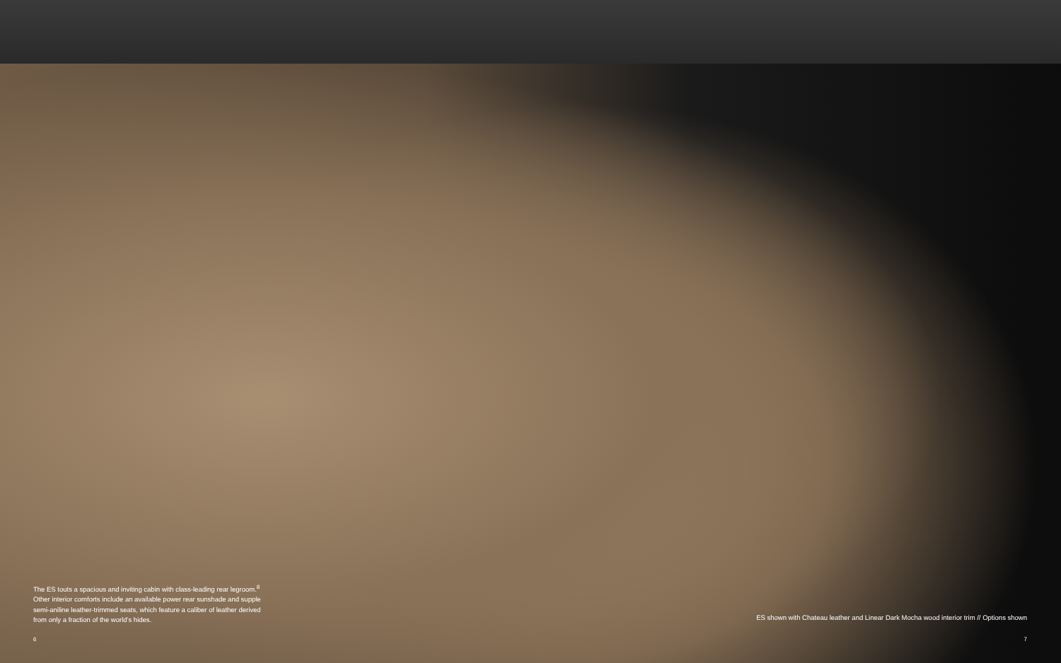The ES touts a spacious and inviting cabin with class-leading rear legroom.<sup>8</sup> Other interior comforts include an available power rear sunshade and supple semi-aniline leather-trimmed seats, which feature a caliber of leather derived from only a fraction of the world’s hides.
ES shown with Chateau leather and Linear Dark Mocha wood interior trim // Options shown
6 7